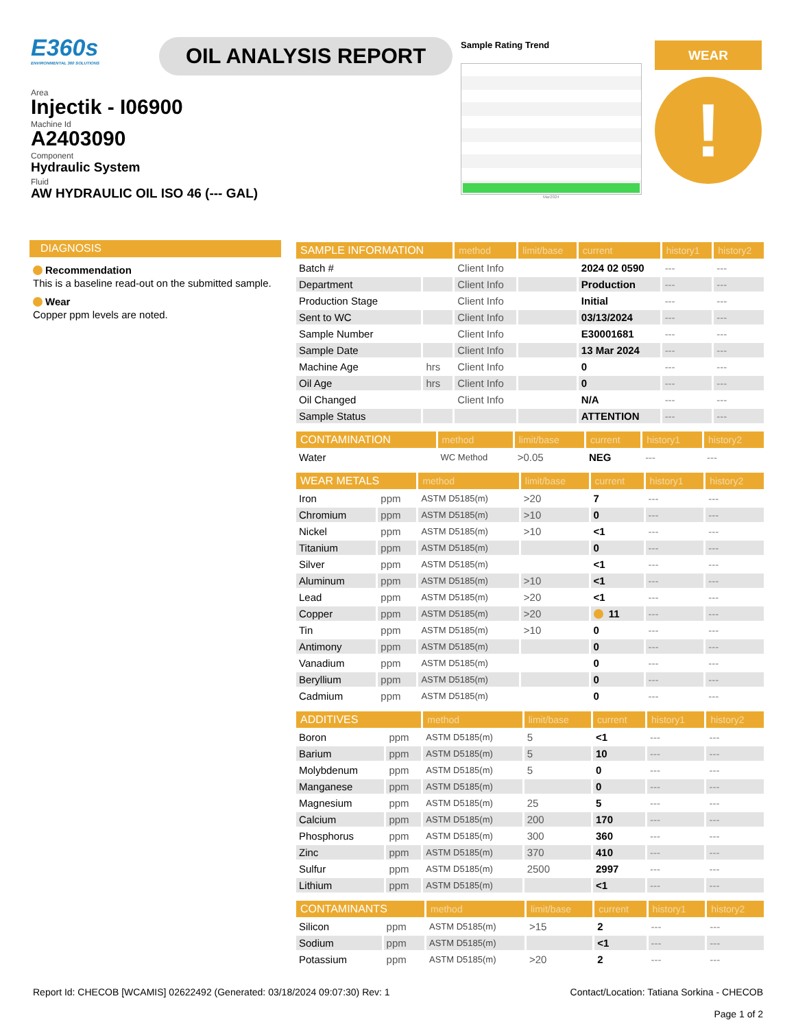E360s
ENVIRONMENTAL 360 SOLUTIONS
Area
Injectik - I06900
Machine Id
A2403090
Component
Hydraulic System
Fluid
AW HYDRAULIC OIL ISO 46 (--- GAL)
OIL ANALYSIS REPORT
Sample Rating Trend
Mar2024
WEAR
!
DIAGNOSIS
Recommendation
This is a baseline read-out on the submitted sample.
Wear
Copper ppm levels are noted.
| SAMPLE INFORMATION | | method | limit/base | current | history1 | history2 |
| --- | --- | --- | --- | --- | --- | --- |
| Batch # | | Client Info | | 2024 02 0590 | --- | --- |
| Department | | Client Info | | Production | --- | --- |
| Production Stage | | Client Info | | Initial | --- | --- |
| Sent to WC | | Client Info | | 03/13/2024 | --- | --- |
| Sample Number | | Client Info | | E30001681 | --- | --- |
| Sample Date | | Client Info | | 13 Mar 2024 | --- | --- |
| Machine Age | hrs | Client Info | | 0 | --- | --- |
| Oil Age | hrs | Client Info | | 0 | --- | --- |
| Oil Changed | | Client Info | | N/A | --- | --- |
| Sample Status | | | | ATTENTION | --- | --- |
| CONTAMINATION | | method | limit/base | current | history1 | history2 |
| --- | --- | --- | --- | --- | --- | --- |
| Water | | WC Method | >0.05 | NEG | --- | --- |
| WEAR METALS | | method | limit/base | current | history1 | history2 |
| --- | --- | --- | --- | --- | --- | --- |
| Iron | ppm | ASTM D5185(m) | >20 | 7 | --- | --- |
| Chromium | ppm | ASTM D5185(m) | >10 | 0 | --- | --- |
| Nickel | ppm | ASTM D5185(m) | >10 | <1 | --- | --- |
| Titanium | ppm | ASTM D5185(m) | | 0 | --- | --- |
| Silver | ppm | ASTM D5185(m) | | <1 | --- | --- |
| Aluminum | ppm | ASTM D5185(m) | >10 | <1 | --- | --- |
| Lead | ppm | ASTM D5185(m) | >20 | <1 | --- | --- |
| Copper | ppm | ASTM D5185(m) | >20 | 11 | --- | --- |
| Tin | ppm | ASTM D5185(m) | >10 | 0 | --- | --- |
| Antimony | ppm | ASTM D5185(m) | | 0 | --- | --- |
| Vanadium | ppm | ASTM D5185(m) | | 0 | --- | --- |
| Beryllium | ppm | ASTM D5185(m) | | 0 | --- | --- |
| Cadmium | ppm | ASTM D5185(m) | | 0 | --- | --- |
| ADDITIVES | | method | limit/base | current | history1 | history2 |
| --- | --- | --- | --- | --- | --- | --- |
| Boron | ppm | ASTM D5185(m) | 5 | <1 | --- | --- |
| Barium | ppm | ASTM D5185(m) | 5 | 10 | --- | --- |
| Molybdenum | ppm | ASTM D5185(m) | 5 | 0 | --- | --- |
| Manganese | ppm | ASTM D5185(m) | | 0 | --- | --- |
| Magnesium | ppm | ASTM D5185(m) | 25 | 5 | --- | --- |
| Calcium | ppm | ASTM D5185(m) | 200 | 170 | --- | --- |
| Phosphorus | ppm | ASTM D5185(m) | 300 | 360 | --- | --- |
| Zinc | ppm | ASTM D5185(m) | 370 | 410 | --- | --- |
| Sulfur | ppm | ASTM D5185(m) | 2500 | 2997 | --- | --- |
| Lithium | ppm | ASTM D5185(m) | | <1 | --- | --- |
| CONTAMINANTS | | method | limit/base | current | history1 | history2 |
| --- | --- | --- | --- | --- | --- | --- |
| Silicon | ppm | ASTM D5185(m) | >15 | 2 | --- | --- |
| Sodium | ppm | ASTM D5185(m) | | <1 | --- | --- |
| Potassium | ppm | ASTM D5185(m) | >20 | 2 | --- | --- |
Report Id: CHECOB [WCAMIS] 02622492 (Generated: 03/18/2024 09:07:30) Rev: 1
Contact/Location: Tatiana Sorkina - CHECOB
Page 1 of 2